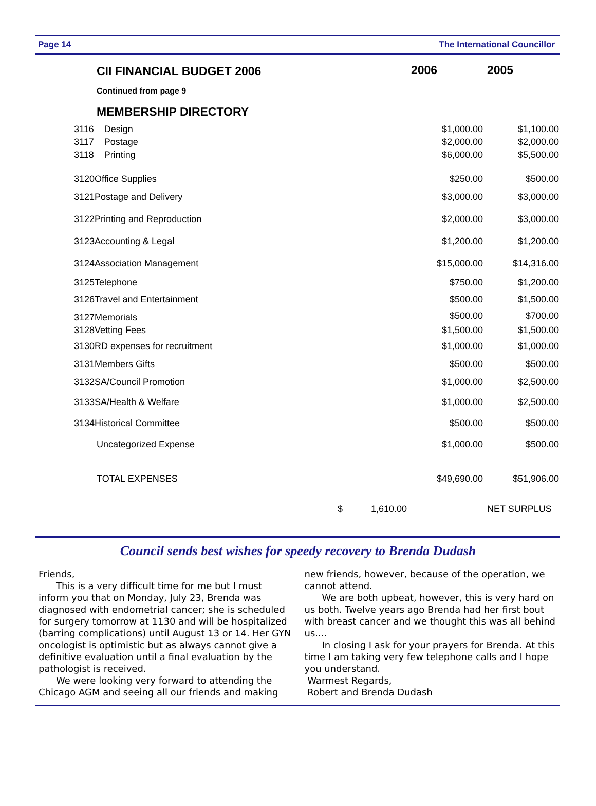Page 14 The International Councillor
| CII FINANCIAL BUDGET 2006 | 2006 | 2005 |
| --- | --- | --- |
| Continued from page 9 | | |
| MEMBERSHIP DIRECTORY | | |
| 3116 Design | $1,000.00 | $1,100.00 |
| 3117 Postage | $2,000.00 | $2,000.00 |
| 3118 Printing | $6,000.00 | $5,500.00 |
| 3120Office Supplies | $250.00 | $500.00 |
| 3121Postage and Delivery | $3,000.00 | $3,000.00 |
| 3122Printing and Reproduction | $2,000.00 | $3,000.00 |
| 3123Accounting & Legal | $1,200.00 | $1,200.00 |
| 3124Association Management | $15,000.00 | $14,316.00 |
| 3125Telephone | $750.00 | $1,200.00 |
| 3126Travel and Entertainment | $500.00 | $1,500.00 |
| 3127Memorials | $500.00 | $700.00 |
| 3128Vetting Fees | $1,500.00 | $1,500.00 |
| 3130RD expenses for recruitment | $1,000.00 | $1,000.00 |
| 3131Members Gifts | $500.00 | $500.00 |
| 3132SA/Council Promotion | $1,000.00 | $2,500.00 |
| 3133SA/Health & Welfare | $1,000.00 | $2,500.00 |
| 3134Historical Committee | $500.00 | $500.00 |
| Uncategorized Expense | $1,000.00 | $500.00 |
| TOTAL EXPENSES | $49,690.00 | $51,906.00 |
| $ 1,610.00 | | NET SURPLUS |
Council sends best wishes for speedy recovery to Brenda Dudash
Friends,
This is a very difficult time for me but I must inform you that on Monday, July 23, Brenda was diagnosed with endometrial cancer; she is scheduled for surgery tomorrow at 1130 and will be hospitalized (barring complications) until August 13 or 14. Her GYN oncologist is optimistic but as always cannot give a definitive evaluation until a final evaluation by the pathologist is received.
We were looking very forward to attending the Chicago AGM and seeing all our friends and making
new friends, however, because of the operation, we cannot attend.
We are both upbeat, however, this is very hard on us both. Twelve years ago Brenda had her first bout with breast cancer and we thought this was all behind us....
In closing I ask for your prayers for Brenda. At this time I am taking very few telephone calls and I hope you understand.
Warmest Regards,
Robert and Brenda Dudash